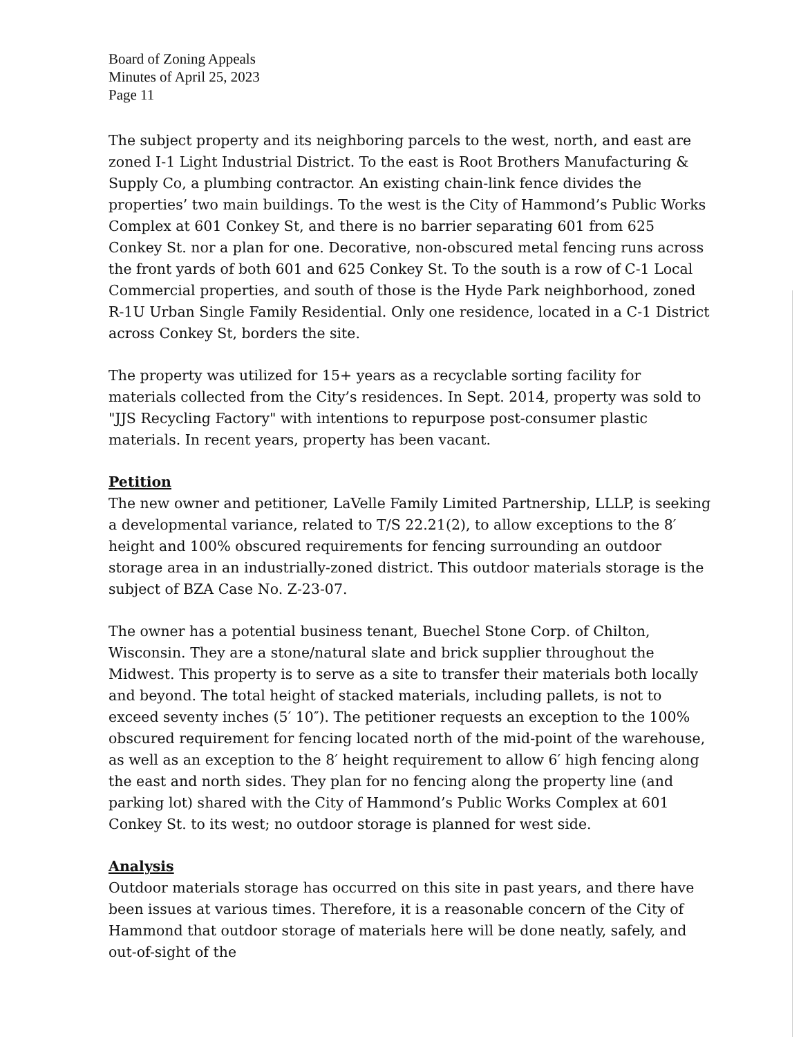Board of Zoning Appeals
Minutes of April 25, 2023
Page 11
The subject property and its neighboring parcels to the west, north, and east are zoned I-1 Light Industrial District. To the east is Root Brothers Manufacturing & Supply Co, a plumbing contractor. An existing chain-link fence divides the properties’ two main buildings. To the west is the City of Hammond’s Public Works Complex at 601 Conkey St, and there is no barrier separating 601 from 625 Conkey St. nor a plan for one. Decorative, non-obscured metal fencing runs across the front yards of both 601 and 625 Conkey St. To the south is a row of C-1 Local Commercial properties, and south of those is the Hyde Park neighborhood, zoned R-1U Urban Single Family Residential. Only one residence, located in a C-1 District across Conkey St, borders the site.
The property was utilized for 15+ years as a recyclable sorting facility for materials collected from the City’s residences. In Sept. 2014, property was sold to "JJS Recycling Factory" with intentions to repurpose post-consumer plastic materials. In recent years, property has been vacant.
Petition
The new owner and petitioner, LaVelle Family Limited Partnership, LLLP, is seeking a developmental variance, related to T/S 22.21(2), to allow exceptions to the 8′ height and 100% obscured requirements for fencing surrounding an outdoor storage area in an industrially-zoned district. This outdoor materials storage is the subject of BZA Case No. Z-23-07.
The owner has a potential business tenant, Buechel Stone Corp. of Chilton, Wisconsin. They are a stone/natural slate and brick supplier throughout the Midwest. This property is to serve as a site to transfer their materials both locally and beyond. The total height of stacked materials, including pallets, is not to exceed seventy inches (5′ 10″). The petitioner requests an exception to the 100% obscured requirement for fencing located north of the mid-point of the warehouse, as well as an exception to the 8′ height requirement to allow 6′ high fencing along the east and north sides. They plan for no fencing along the property line (and parking lot) shared with the City of Hammond’s Public Works Complex at 601 Conkey St. to its west; no outdoor storage is planned for west side.
Analysis
Outdoor materials storage has occurred on this site in past years, and there have been issues at various times. Therefore, it is a reasonable concern of the City of Hammond that outdoor storage of materials here will be done neatly, safely, and out-of-sight of the